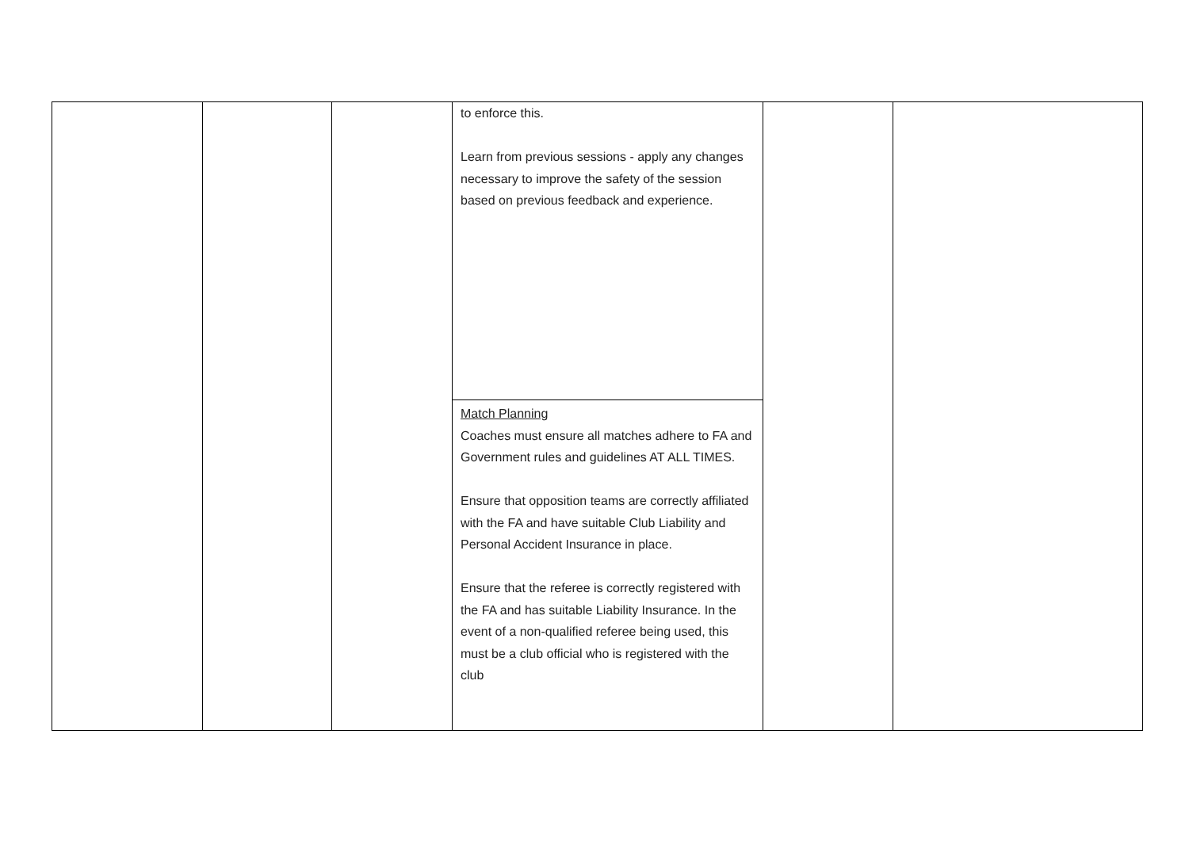| | | | to enforce this. Learn from previous sessions - apply any changes necessary to improve the safety of the session based on previous feedback and experience. | | |
| | | | Match Planning Coaches must ensure all matches adhere to FA and Government rules and guidelines AT ALL TIMES. Ensure that opposition teams are correctly affiliated with the FA and have suitable Club Liability and Personal Accident Insurance in place. Ensure that the referee is correctly registered with the FA and has suitable Liability Insurance. In the event of a non-qualified referee being used, this must be a club official who is registered with the club | | |